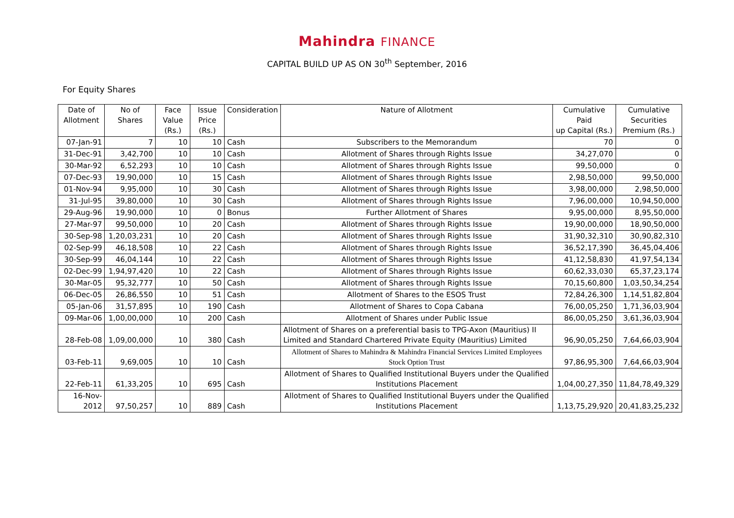Mahindra FINANCE
CAPITAL BUILD UP AS ON 30<sup>th</sup> September, 2016
For Equity Shares
| Date of Allotment | No of Shares | Face Value (Rs.) | Issue Price (Rs.) | Consideration | Nature of Allotment | Cumulative Paid up Capital (Rs.) | Cumulative Securities Premium (Rs.) |
| --- | --- | --- | --- | --- | --- | --- | --- |
| 07-Jan-91 | 7 | 10 | 10 | Cash | Subscribers to the Memorandum | 70 | 0 |
| 31-Dec-91 | 3,42,700 | 10 | 10 | Cash | Allotment of Shares through Rights Issue | 34,27,070 | 0 |
| 30-Mar-92 | 6,52,293 | 10 | 10 | Cash | Allotment of Shares through Rights Issue | 99,50,000 | 0 |
| 07-Dec-93 | 19,90,000 | 10 | 15 | Cash | Allotment of Shares through Rights Issue | 2,98,50,000 | 99,50,000 |
| 01-Nov-94 | 9,95,000 | 10 | 30 | Cash | Allotment of Shares through Rights Issue | 3,98,00,000 | 2,98,50,000 |
| 31-Jul-95 | 39,80,000 | 10 | 30 | Cash | Allotment of Shares through Rights Issue | 7,96,00,000 | 10,94,50,000 |
| 29-Aug-96 | 19,90,000 | 10 | 0 | Bonus | Further Allotment of Shares | 9,95,00,000 | 8,95,50,000 |
| 27-Mar-97 | 99,50,000 | 10 | 20 | Cash | Allotment of Shares through Rights Issue | 19,90,00,000 | 18,90,50,000 |
| 30-Sep-98 | 1,20,03,231 | 10 | 20 | Cash | Allotment of Shares through Rights Issue | 31,90,32,310 | 30,90,82,310 |
| 02-Sep-99 | 46,18,508 | 10 | 22 | Cash | Allotment of Shares through Rights Issue | 36,52,17,390 | 36,45,04,406 |
| 30-Sep-99 | 46,04,144 | 10 | 22 | Cash | Allotment of Shares through Rights Issue | 41,12,58,830 | 41,97,54,134 |
| 02-Dec-99 | 1,94,97,420 | 10 | 22 | Cash | Allotment of Shares through Rights Issue | 60,62,33,030 | 65,37,23,174 |
| 30-Mar-05 | 95,32,777 | 10 | 50 | Cash | Allotment of Shares through Rights Issue | 70,15,60,800 | 1,03,50,34,254 |
| 06-Dec-05 | 26,86,550 | 10 | 51 | Cash | Allotment of Shares to the ESOS Trust | 72,84,26,300 | 1,14,51,82,804 |
| 05-Jan-06 | 31,57,895 | 10 | 190 | Cash | Allotment of Shares to Copa Cabana | 76,00,05,250 | 1,71,36,03,904 |
| 09-Mar-06 | 1,00,00,000 | 10 | 200 | Cash | Allotment of Shares under Public Issue | 86,00,05,250 | 3,61,36,03,904 |
| 28-Feb-08 | 1,09,00,000 | 10 | 380 | Cash | Allotment of Shares on a preferential basis to TPG-Axon (Mauritius) II Limited and Standard Chartered Private Equity (Mauritius) Limited | 96,90,05,250 | 7,64,66,03,904 |
| 03-Feb-11 | 9,69,005 | 10 | 10 | Cash | Allotment of Shares to Mahindra & Mahindra Financial Services Limited Employees Stock Option Trust | 97,86,95,300 | 7,64,66,03,904 |
| 22-Feb-11 | 61,33,205 | 10 | 695 | Cash | Allotment of Shares to Qualified Institutional Buyers under the Qualified Institutions Placement | 1,04,00,27,350 | 11,84,78,49,329 |
| 16-Nov-2012 | 97,50,257 | 10 | 889 | Cash | Allotment of Shares to Qualified Institutional Buyers under the Qualified Institutions Placement | 1,13,75,29,920 | 20,41,83,25,232 |